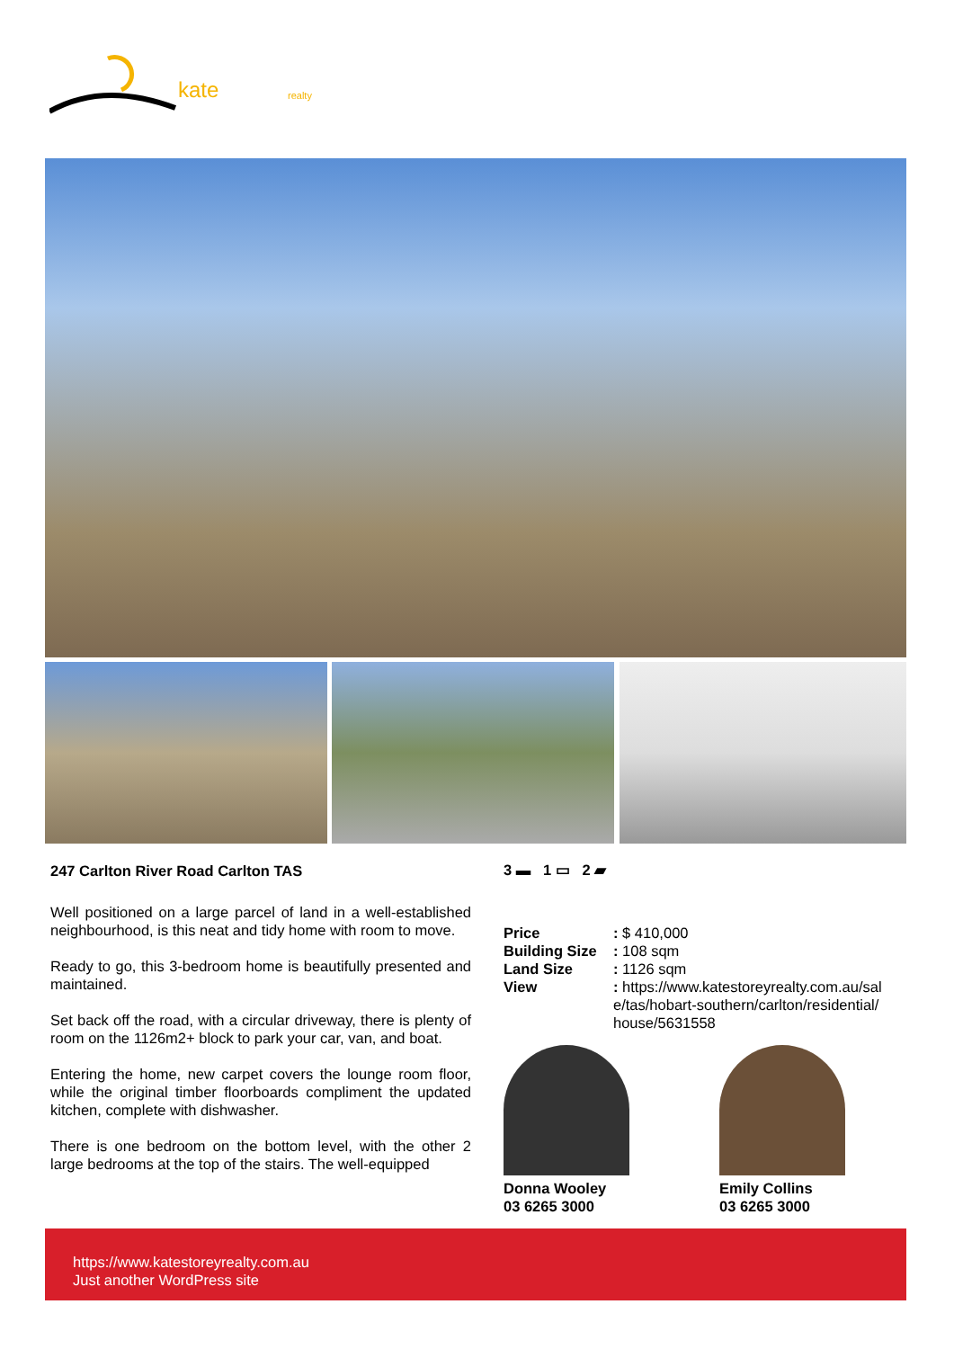kate realty
247 Carlton River Road Carlton TAS
Well positioned on a large parcel of land in a well-established neighbourhood, is this neat and tidy home with room to move.
Ready to go, this 3-bedroom home is beautifully presented and maintained.
Set back off the road, with a circular driveway, there is plenty of room on the 1126m2+ block to park your car, van, and boat.
Entering the home, new carpet covers the lounge room floor, while the original timber floorboards compliment the updated kitchen, complete with dishwasher.
There is one bedroom on the bottom level, with the other 2 large bedrooms at the top of the stairs. The well-equipped
3 ▬ 1 ▭ 2 ▰
| Price | : $ 410,000 |
| Building Size | : 108 sqm |
| Land Size | : 1126 sqm |
| View | : https://www.katestoreyrealty.com.au/sal e/tas/hobart-southern/carlton/residential/ house/5631558 |
Donna Wooley
03 6265 3000
Emily Collins
03 6265 3000
https://www.katestoreyrealty.com.au
Just another WordPress site